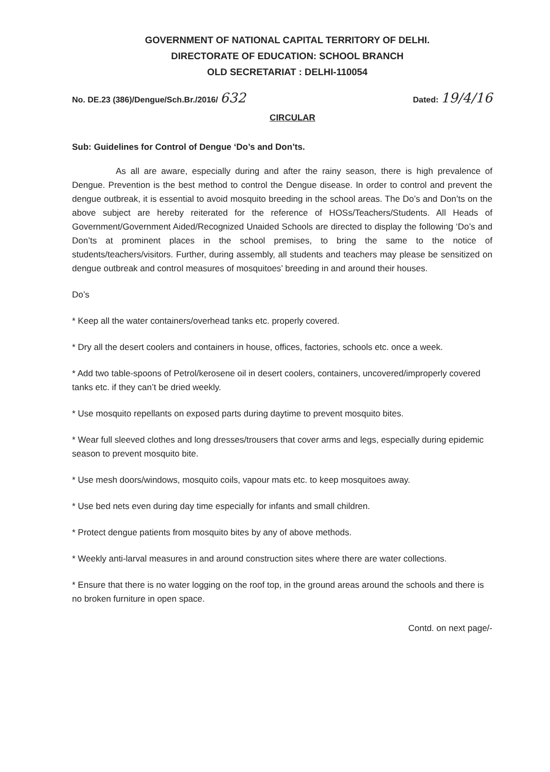GOVERNMENT OF NATIONAL CAPITAL TERRITORY OF DELHI.
DIRECTORATE OF EDUCATION: SCHOOL BRANCH
OLD SECRETARIAT : DELHI-110054
No. DE.23 (386)/Dengue/Sch.Br./2016/ 632 Dated: 19/4/16
CIRCULAR
Sub: Guidelines for Control of Dengue ‘Do’s and Don’ts.
As all are aware, especially during and after the rainy season, there is high prevalence of Dengue. Prevention is the best method to control the Dengue disease. In order to control and prevent the dengue outbreak, it is essential to avoid mosquito breeding in the school areas. The Do’s and Don’ts on the above subject are hereby reiterated for the reference of HOSs/Teachers/Students. All Heads of Government/Government Aided/Recognized Unaided Schools are directed to display the following ‘Do’s and Don’ts at prominent places in the school premises, to bring the same to the notice of students/teachers/visitors. Further, during assembly, all students and teachers may please be sensitized on dengue outbreak and control measures of mosquitoes’ breeding in and around their houses.
Do’s
* Keep all the water containers/overhead tanks etc. properly covered.
* Dry all the desert coolers and containers in house, offices, factories, schools etc. once a week.
* Add two table-spoons of Petrol/kerosene oil in desert coolers, containers, uncovered/improperly covered tanks etc. if they can’t be dried weekly.
* Use mosquito repellants on exposed parts during daytime to prevent mosquito bites.
* Wear full sleeved clothes and long dresses/trousers that cover arms and legs, especially during epidemic season to prevent mosquito bite.
* Use mesh doors/windows, mosquito coils, vapour mats etc. to keep mosquitoes away.
* Use bed nets even during day time especially for infants and small children.
* Protect dengue patients from mosquito bites by any of above methods.
* Weekly anti-larval measures in and around construction sites where there are water collections.
* Ensure that there is no water logging on the roof top, in the ground areas around the schools and there is no broken furniture in open space.
Contd. on next page/-